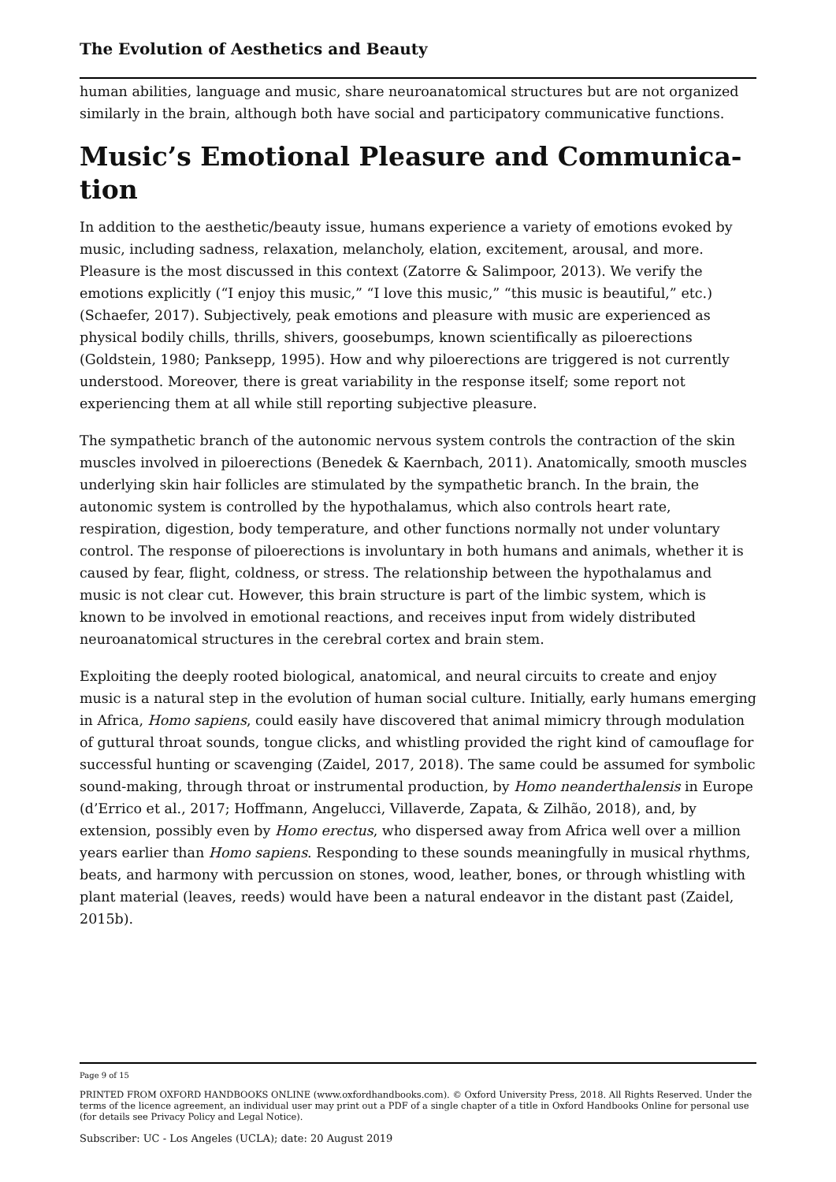The Evolution of Aesthetics and Beauty
human abilities, language and music, share neuroanatomical structures but are not orga­nized similarly in the brain, although both have social and participatory communicative functions.
Music’s Emotional Pleasure and Communica­tion
In addition to the aesthetic/beauty issue, humans experience a variety of emotions evoked by music, including sadness, relaxation, melancholy, elation, excitement, arousal, and more. Pleasure is the most discussed in this context (Zatorre & Salimpoor, 2013). We veri­fy the emotions explicitly (“I enjoy this music,” “I love this music,” “this music is beauti­ful,” etc.) (Schaefer, 2017). Subjectively, peak emotions and pleasure with music are expe­rienced as physical bodily chills, thrills, shivers, goosebumps, known scientifically as pilo­erections (Goldstein, 1980; Panksepp, 1995). How and why piloerections are triggered is not currently understood. Moreover, there is great variability in the response itself; some report not experiencing them at all while still reporting subjective pleasure.
The sympathetic branch of the autonomic nervous system controls the contraction of the skin muscles involved in piloerections (Benedek & Kaernbach, 2011). Anatomically, smooth muscles underlying skin hair follicles are stimulated by the sympathetic branch. In the brain, the autonomic system is controlled by the hypothalamus, which also controls heart rate, respiration, digestion, body temperature, and other functions normally not un­der voluntary control. The response of piloerections is involuntary in both humans and an­imals, whether it is caused by fear, flight, coldness, or stress. The relationship between the hypothalamus and music is not clear cut. However, this brain structure is part of the limbic system, which is known to be involved in emotional reactions, and receives input from widely distributed neuroanatomical structures in the cerebral cortex and brain stem.
Exploiting the deeply rooted biological, anatomical, and neural circuits to create and en­joy music is a natural step in the evolution of human social culture. Initially, early humans emerging in Africa, Homo sapiens, could easily have discovered that animal mimicry through modulation of guttural throat sounds, tongue clicks, and whistling provided the right kind of camouflage for successful hunting or scavenging (Zaidel, 2017, 2018). The same could be assumed for symbolic sound-making, through throat or instrumental pro­duction, by Homo neanderthalensis in Europe (d’Errico et al., 2017; Hoffmann, Angelucci, Villaverde, Zapata, & Zilhão, 2018), and, by extension, possibly even by Homo erectus, who dispersed away from Africa well over a million years earlier than Homo sapiens. Re­sponding to these sounds meaningfully in musical rhythms, beats, and harmony with per­cussion on stones, wood, leather, bones, or through whistling with plant material (leaves, reeds) would have been a natural endeavor in the distant past (Zaidel, 2015b).
Page 9 of 15
PRINTED FROM OXFORD HANDBOOKS ONLINE (www.oxfordhandbooks.com). © Oxford University Press, 2018. All Rights Reserved. Under the terms of the licence agreement, an individual user may print out a PDF of a single chapter of a title in Oxford Handbooks Online for personal use (for details see Privacy Policy and Legal Notice).
Subscriber: UC - Los Angeles (UCLA); date: 20 August 2019